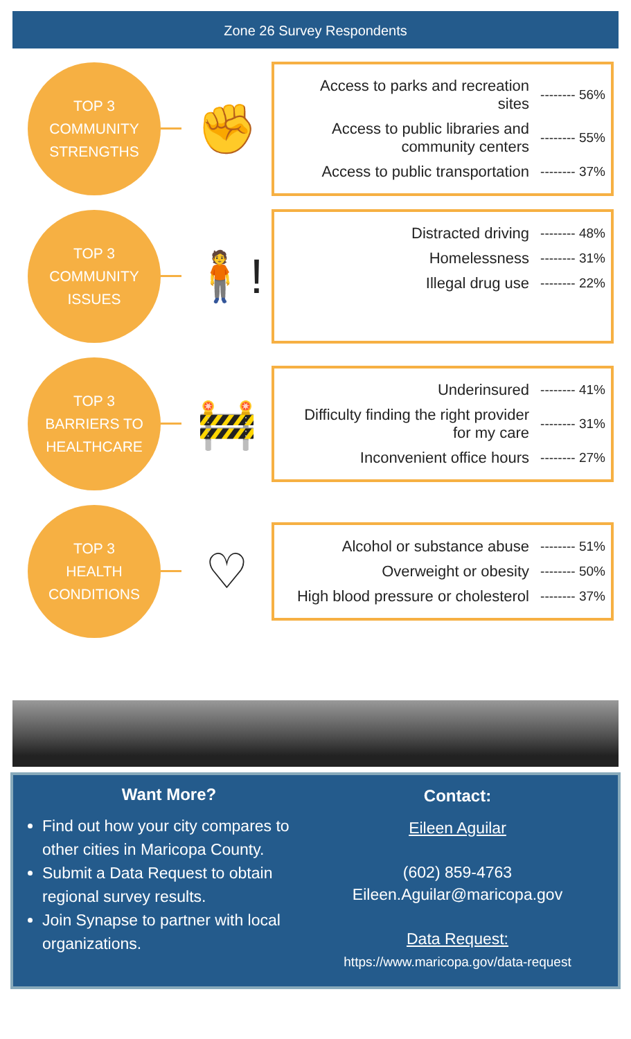Zone 26 Survey Respondents
TOP 3
COMMUNITY
STRENGTHS
✊
Access to parks and recreation sites -------- 56%
Access to public libraries and community centers -------- 55%
Access to public transportation -------- 37%
TOP 3
COMMUNITY
ISSUES
🧍!
Distracted driving -------- 48%
Homelessness -------- 31%
Illegal drug use -------- 22%
TOP 3
BARRIERS TO
HEALTHCARE
🚧
Underinsured -------- 41%
Difficulty finding the right provider for my care -------- 31%
Inconvenient office hours -------- 27%
TOP 3
HEALTH
CONDITIONS
♡
Alcohol or substance abuse -------- 51%
Overweight or obesity -------- 50%
High blood pressure or cholesterol -------- 37%
Want More?
Find out how your city compares to other cities in Maricopa County.
Submit a Data Request to obtain regional survey results.
Join Synapse to partner with local organizations.
Contact:
Eileen Aguilar
(602) 859-4763
Eileen.Aguilar@maricopa.gov
Data Request:
https://www.maricopa.gov/data-request